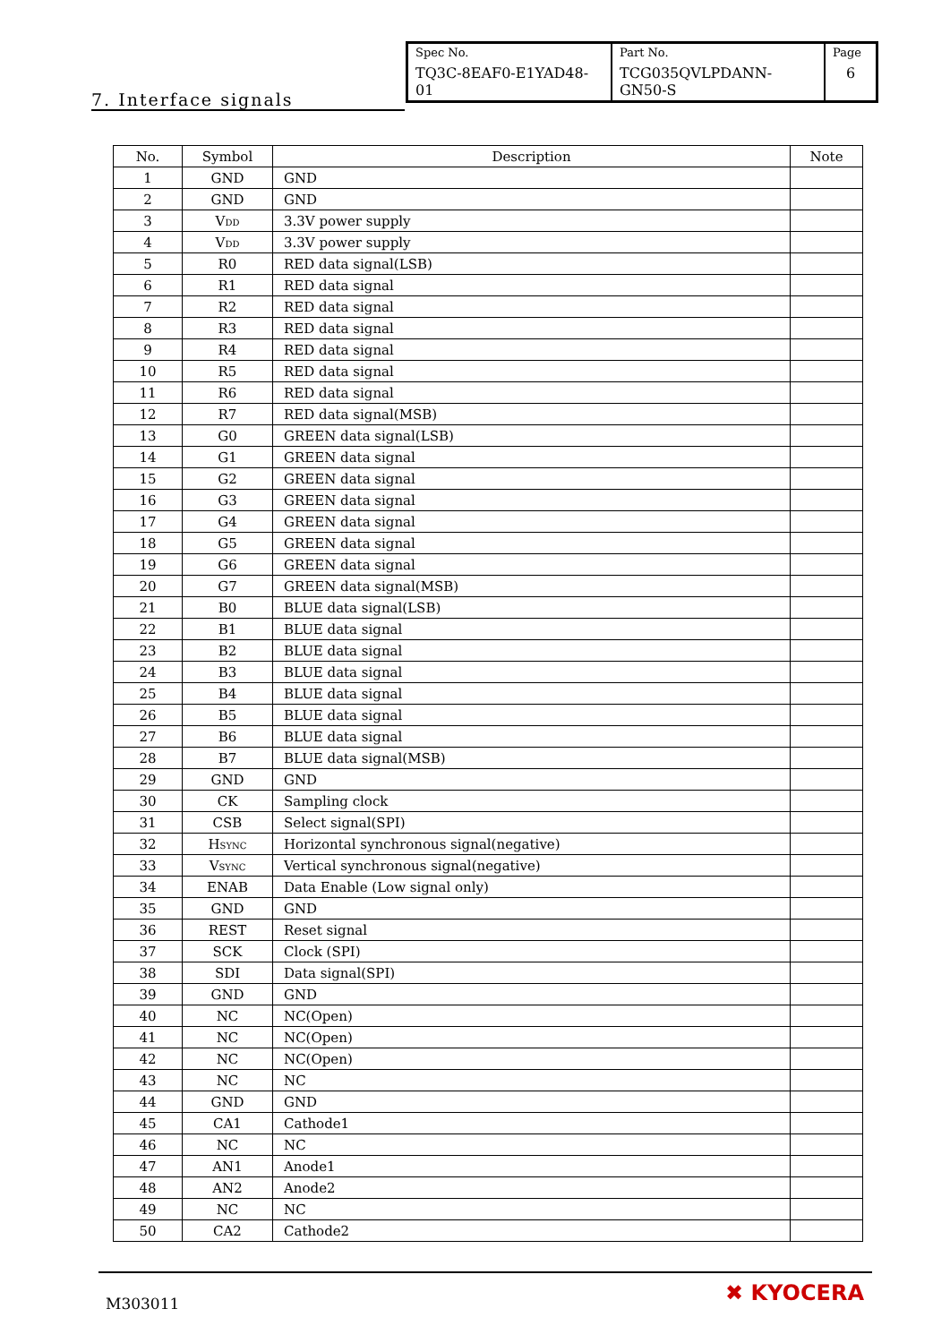| Spec No. TQ3C-8EAF0-E1YAD48-01 | Part No. TCG035QVLPDANN-GN50-S | Page 6 |
7. Interface signals
| No. | Symbol | Description | Note |
| --- | --- | --- | --- |
| 1 | GND | GND | |
| 2 | GND | GND | |
| 3 | V<sub>DD</sub> | 3.3V power supply | |
| 4 | V<sub>DD</sub> | 3.3V power supply | |
| 5 | R0 | RED data signal(LSB) | |
| 6 | R1 | RED data signal | |
| 7 | R2 | RED data signal | |
| 8 | R3 | RED data signal | |
| 9 | R4 | RED data signal | |
| 10 | R5 | RED data signal | |
| 11 | R6 | RED data signal | |
| 12 | R7 | RED data signal(MSB) | |
| 13 | G0 | GREEN data signal(LSB) | |
| 14 | G1 | GREEN data signal | |
| 15 | G2 | GREEN data signal | |
| 16 | G3 | GREEN data signal | |
| 17 | G4 | GREEN data signal | |
| 18 | G5 | GREEN data signal | |
| 19 | G6 | GREEN data signal | |
| 20 | G7 | GREEN data signal(MSB) | |
| 21 | B0 | BLUE data signal(LSB) | |
| 22 | B1 | BLUE data signal | |
| 23 | B2 | BLUE data signal | |
| 24 | B3 | BLUE data signal | |
| 25 | B4 | BLUE data signal | |
| 26 | B5 | BLUE data signal | |
| 27 | B6 | BLUE data signal | |
| 28 | B7 | BLUE data signal(MSB) | |
| 29 | GND | GND | |
| 30 | CK | Sampling clock | |
| 31 | CSB | Select signal(SPI) | |
| 32 | H<sub>SYNC</sub> | Horizontal synchronous signal(negative) | |
| 33 | V<sub>SYNC</sub> | Vertical synchronous signal(negative) | |
| 34 | ENAB | Data Enable (Low signal only) | |
| 35 | GND | GND | |
| 36 | REST | Reset signal | |
| 37 | SCK | Clock (SPI) | |
| 38 | SDI | Data signal(SPI) | |
| 39 | GND | GND | |
| 40 | NC | NC(Open) | |
| 41 | NC | NC(Open) | |
| 42 | NC | NC(Open) | |
| 43 | NC | NC | |
| 44 | GND | GND | |
| 45 | CA1 | Cathode1 | |
| 46 | NC | NC | |
| 47 | AN1 | Anode1 | |
| 48 | AN2 | Anode2 | |
| 49 | NC | NC | |
| 50 | CA2 | Cathode2 | |
M303011 ✖ KYOCERA